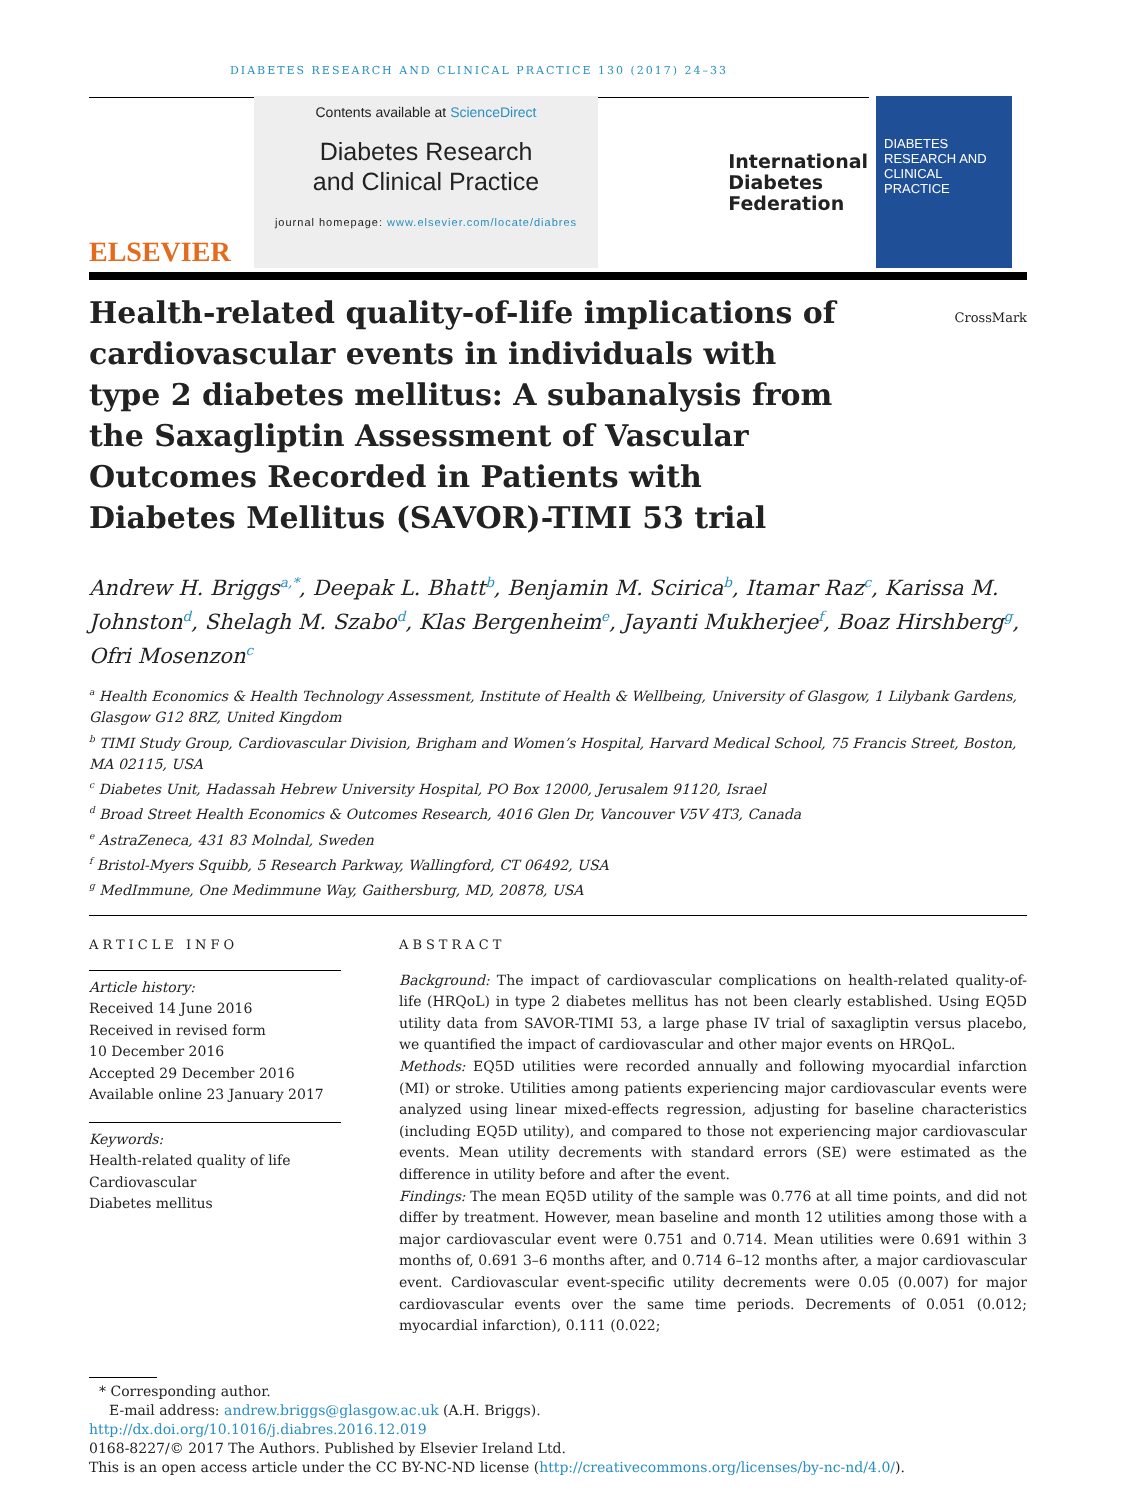DIABETES RESEARCH AND CLINICAL PRACTICE 130 (2017) 24–33
ELSEVIER
Contents available at ScienceDirect
Diabetes Research
and Clinical Practice
journal homepage: www.elsevier.com/locate/diabres
International
Diabetes
Federation
DIABETES
RESEARCH AND
CLINICAL PRACTICE
Health-related quality-of-life implications of cardiovascular events in individuals with type 2 diabetes mellitus: A subanalysis from the Saxagliptin Assessment of Vascular Outcomes Recorded in Patients with Diabetes Mellitus (SAVOR)-TIMI 53 trial
CrossMark
Andrew H. Briggs<sup>a,*</sup>, Deepak L. Bhatt<sup>b</sup>, Benjamin M. Scirica<sup>b</sup>, Itamar Raz<sup>c</sup>, Karissa M. Johnston<sup>d</sup>, Shelagh M. Szabo<sup>d</sup>, Klas Bergenheim<sup>e</sup>, Jayanti Mukherjee<sup>f</sup>, Boaz Hirshberg<sup>g</sup>, Ofri Mosenzon<sup>c</sup>
<sup>a</sup> Health Economics & Health Technology Assessment, Institute of Health & Wellbeing, University of Glasgow, 1 Lilybank Gardens, Glasgow G12 8RZ, United Kingdom
<sup>b</sup> TIMI Study Group, Cardiovascular Division, Brigham and Women’s Hospital, Harvard Medical School, 75 Francis Street, Boston, MA 02115, USA
<sup>c</sup> Diabetes Unit, Hadassah Hebrew University Hospital, PO Box 12000, Jerusalem 91120, Israel
<sup>d</sup> Broad Street Health Economics & Outcomes Research, 4016 Glen Dr, Vancouver V5V 4T3, Canada
<sup>e</sup> AstraZeneca, 431 83 Molndal, Sweden
<sup>f</sup> Bristol-Myers Squibb, 5 Research Parkway, Wallingford, CT 06492, USA
<sup>g</sup> MedImmune, One Medimmune Way, Gaithersburg, MD, 20878, USA
ARTICLE INFO
Article history:
Received 14 June 2016
Received in revised form
10 December 2016
Accepted 29 December 2016
Available online 23 January 2017
Keywords:
Health-related quality of life
Cardiovascular
Diabetes mellitus
ABSTRACT
Background: The impact of cardiovascular complications on health-related quality-of-life (HRQoL) in type 2 diabetes mellitus has not been clearly established. Using EQ5D utility data from SAVOR-TIMI 53, a large phase IV trial of saxagliptin versus placebo, we quantified the impact of cardiovascular and other major events on HRQoL.
Methods: EQ5D utilities were recorded annually and following myocardial infarction (MI) or stroke. Utilities among patients experiencing major cardiovascular events were analyzed using linear mixed-effects regression, adjusting for baseline characteristics (including EQ5D utility), and compared to those not experiencing major cardiovascular events. Mean utility decrements with standard errors (SE) were estimated as the difference in utility before and after the event.
Findings: The mean EQ5D utility of the sample was 0.776 at all time points, and did not differ by treatment. However, mean baseline and month 12 utilities among those with a major cardiovascular event were 0.751 and 0.714. Mean utilities were 0.691 within 3 months of, 0.691 3–6 months after, and 0.714 6–12 months after, a major cardiovascular event. Cardiovascular event-specific utility decrements were 0.05 (0.007) for major cardiovascular events over the same time periods. Decrements of 0.051 (0.012; myocardial infarction), 0.111 (0.022;
* Corresponding author.
E-mail address: andrew.briggs@glasgow.ac.uk (A.H. Briggs).
http://dx.doi.org/10.1016/j.diabres.2016.12.019
0168-8227/© 2017 The Authors. Published by Elsevier Ireland Ltd.
This is an open access article under the CC BY-NC-ND license (http://creativecommons.org/licenses/by-nc-nd/4.0/).